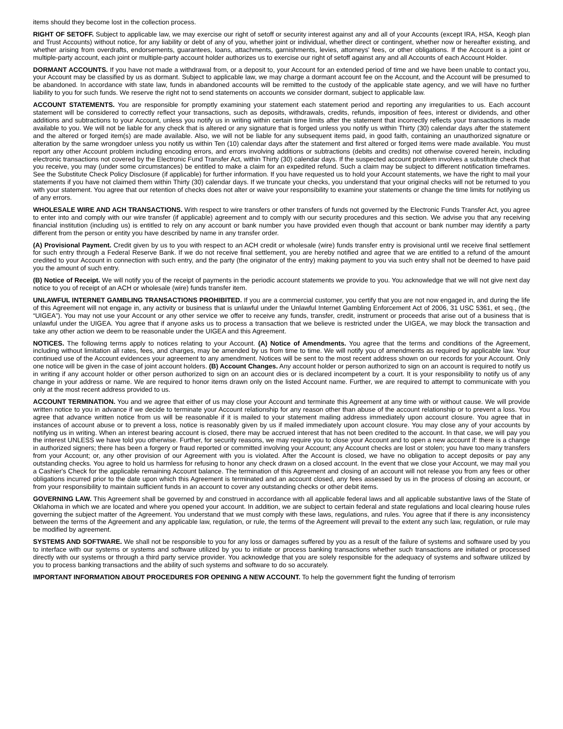items should they become lost in the collection process.
RIGHT OF SETOFF. Subject to applicable law, we may exercise our right of setoff or security interest against any and all of your Accounts (except IRA, HSA, Keogh plan and Trust Accounts) without notice, for any liability or debt of any of you, whether joint or individual, whether direct or contingent, whether now or hereafter existing, and whether arising from overdrafts, endorsements, guarantees, loans, attachments, garnishments, levies, attorneys' fees, or other obligations. If the Account is a joint or multiple-party account, each joint or multiple-party account holder authorizes us to exercise our right of setoff against any and all Accounts of each Account Holder.
DORMANT ACCOUNTS. If you have not made a withdrawal from, or a deposit to, your Account for an extended period of time and we have been unable to contact you, your Account may be classified by us as dormant. Subject to applicable law, we may charge a dormant account fee on the Account, and the Account will be presumed to be abandoned. In accordance with state law, funds in abandoned accounts will be remitted to the custody of the applicable state agency, and we will have no further liability to you for such funds. We reserve the right not to send statements on accounts we consider dormant, subject to applicable law.
ACCOUNT STATEMENTS. You are responsible for promptly examining your statement each statement period and reporting any irregularities to us. Each account statement will be considered to correctly reflect your transactions, such as deposits, withdrawals, credits, refunds, imposition of fees, interest or dividends, and other additions and subtractions to your Account, unless you notify us in writing within certain time limits after the statement that incorrectly reflects your transactions is made available to you. We will not be liable for any check that is altered or any signature that is forged unless you notify us within Thirty (30) calendar days after the statement and the altered or forged item(s) are made available. Also, we will not be liable for any subsequent items paid, in good faith, containing an unauthorized signature or alteration by the same wrongdoer unless you notify us within Ten (10) calendar days after the statement and first altered or forged items were made available. You must report any other Account problem including encoding errors, and errors involving additions or subtractions (debits and credits) not otherwise covered herein, including electronic transactions not covered by the Electronic Fund Transfer Act, within Thirty (30) calendar days. If the suspected account problem involves a substitute check that you receive, you may (under some circumstances) be entitled to make a claim for an expedited refund. Such a claim may be subject to different notification timeframes. See the Substitute Check Policy Disclosure (if applicable) for further information. If you have requested us to hold your Account statements, we have the right to mail your statements if you have not claimed them within Thirty (30) calendar days. If we truncate your checks, you understand that your original checks will not be returned to you with your statement. You agree that our retention of checks does not alter or waive your responsibility to examine your statements or change the time limits for notifying us of any errors.
WHOLESALE WIRE AND ACH TRANSACTIONS. With respect to wire transfers or other transfers of funds not governed by the Electronic Funds Transfer Act, you agree to enter into and comply with our wire transfer (if applicable) agreement and to comply with our security procedures and this section. We advise you that any receiving financial institution (including us) is entitled to rely on any account or bank number you have provided even though that account or bank number may identify a party different from the person or entity you have described by name in any transfer order.
(A) Provisional Payment. Credit given by us to you with respect to an ACH credit or wholesale (wire) funds transfer entry is provisional until we receive final settlement for such entry through a Federal Reserve Bank. If we do not receive final settlement, you are hereby notified and agree that we are entitled to a refund of the amount credited to your Account in connection with such entry, and the party (the originator of the entry) making payment to you via such entry shall not be deemed to have paid you the amount of such entry.
(B) Notice of Receipt. We will notify you of the receipt of payments in the periodic account statements we provide to you. You acknowledge that we will not give next day notice to you of receipt of an ACH or wholesale (wire) funds transfer item.
UNLAWFUL INTERNET GAMBLING TRANSACTIONS PROHIBITED. If you are a commercial customer, you certify that you are not now engaged in, and during the life of this Agreement will not engage in, any activity or business that is unlawful under the Unlawful Internet Gambling Enforcement Act of 2006, 31 USC 5361, et seq., (the “UIGEA”). You may not use your Account or any other service we offer to receive any funds, transfer, credit, instrument or proceeds that arise out of a business that is unlawful under the UIGEA. You agree that if anyone asks us to process a transaction that we believe is restricted under the UIGEA, we may block the transaction and take any other action we deem to be reasonable under the UIGEA and this Agreement.
NOTICES. The following terms apply to notices relating to your Account. (A) Notice of Amendments. You agree that the terms and conditions of the Agreement, including without limitation all rates, fees, and charges, may be amended by us from time to time. We will notify you of amendments as required by applicable law. Your continued use of the Account evidences your agreement to any amendment. Notices will be sent to the most recent address shown on our records for your Account. Only one notice will be given in the case of joint account holders. (B) Account Changes. Any account holder or person authorized to sign on an account is required to notify us in writing if any account holder or other person authorized to sign on an account dies or is declared incompetent by a court. It is your responsibility to notify us of any change in your address or name. We are required to honor items drawn only on the listed Account name. Further, we are required to attempt to communicate with you only at the most recent address provided to us.
ACCOUNT TERMINATION. You and we agree that either of us may close your Account and terminate this Agreement at any time with or without cause. We will provide written notice to you in advance if we decide to terminate your Account relationship for any reason other than abuse of the account relationship or to prevent a loss. You agree that advance written notice from us will be reasonable if it is mailed to your statement mailing address immediately upon account closure. You agree that in instances of account abuse or to prevent a loss, notice is reasonably given by us if mailed immediately upon account closure. You may close any of your accounts by notifying us in writing. When an interest bearing account is closed, there may be accrued interest that has not been credited to the account. In that case, we will pay you the interest UNLESS we have told you otherwise. Further, for security reasons, we may require you to close your Account and to open a new account if: there is a change in authorized signers; there has been a forgery or fraud reported or committed involving your Account; any Account checks are lost or stolen; you have too many transfers from your Account; or, any other provision of our Agreement with you is violated. After the Account is closed, we have no obligation to accept deposits or pay any outstanding checks. You agree to hold us harmless for refusing to honor any check drawn on a closed account. In the event that we close your Account, we may mail you a Cashier's Check for the applicable remaining Account balance. The termination of this Agreement and closing of an account will not release you from any fees or other obligations incurred prior to the date upon which this Agreement is terminated and an account closed, any fees assessed by us in the process of closing an account, or from your responsibility to maintain sufficient funds in an account to cover any outstanding checks or other debit items.
GOVERNING LAW. This Agreement shall be governed by and construed in accordance with all applicable federal laws and all applicable substantive laws of the State of Oklahoma in which we are located and where you opened your account. In addition, we are subject to certain federal and state regulations and local clearing house rules governing the subject matter of the Agreement. You understand that we must comply with these laws, regulations, and rules. You agree that if there is any inconsistency between the terms of the Agreement and any applicable law, regulation, or rule, the terms of the Agreement will prevail to the extent any such law, regulation, or rule may be modified by agreement.
SYSTEMS AND SOFTWARE. We shall not be responsible to you for any loss or damages suffered by you as a result of the failure of systems and software used by you to interface with our systems or systems and software utilized by you to initiate or process banking transactions whether such transactions are initiated or processed directly with our systems or through a third party service provider. You acknowledge that you are solely responsible for the adequacy of systems and software utilized by you to process banking transactions and the ability of such systems and software to do so accurately.
IMPORTANT INFORMATION ABOUT PROCEDURES FOR OPENING A NEW ACCOUNT. To help the government fight the funding of terrorism